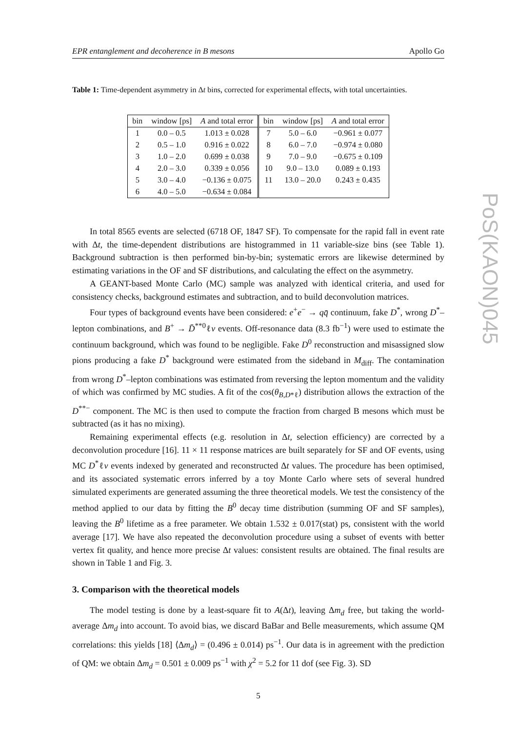EPR entanglement and decoherence in B mesons Apollo Go
Table 1: Time-dependent asymmetry in Δt bins, corrected for experimental effects, with total uncertainties.
| bin | window [ps] | A and total error | bin | window [ps] | A and total error |
| --- | --- | --- | --- | --- | --- |
| 1 | 0.0 – 0.5 | 1.013 ± 0.028 | 7 | 5.0 – 6.0 | −0.961 ± 0.077 |
| 2 | 0.5 – 1.0 | 0.916 ± 0.022 | 8 | 6.0 – 7.0 | −0.974 ± 0.080 |
| 3 | 1.0 – 2.0 | 0.699 ± 0.038 | 9 | 7.0 – 9.0 | −0.675 ± 0.109 |
| 4 | 2.0 – 3.0 | 0.339 ± 0.056 | 10 | 9.0 – 13.0 | 0.089 ± 0.193 |
| 5 | 3.0 – 4.0 | −0.136 ± 0.075 | 11 | 13.0 – 20.0 | 0.243 ± 0.435 |
| 6 | 4.0 – 5.0 | −0.634 ± 0.084 | | | |
In total 8565 events are selected (6718 OF, 1847 SF). To compensate for the rapid fall in event rate with Δt, the time-dependent distributions are histogrammed in 11 variable-size bins (see Table 1). Background subtraction is then performed bin-by-bin; systematic errors are likewise determined by estimating variations in the OF and SF distributions, and calculating the effect on the asymmetry.
A GEANT-based Monte Carlo (MC) sample was analyzed with identical criteria, and used for consistency checks, background estimates and subtraction, and to build deconvolution matrices.
Four types of background events have been considered: e<sup>+</sup>e<sup>−</sup> → qq̄ continuum, fake D<sup>*</sup>, wrong D<sup>*</sup>–lepton combinations, and B<sup>+</sup> → D̄<sup>**0</sup>ℓν events. Off-resonance data (8.3 fb<sup>−1</sup>) were used to estimate the continuum background, which was found to be negligible. Fake D<sup>0</sup> reconstruction and misassigned slow pions producing a fake D<sup>*</sup> background were estimated from the sideband in M<sub>diff</sub>. The contamination from wrong D<sup>*</sup>–lepton combinations was estimated from reversing the lepton momentum and the validity of which was confirmed by MC studies. A fit of the cos(θ<sub>B,D*ℓ</sub>) distribution allows the extraction of the D<sup>**−</sup> component. The MC is then used to compute the fraction from charged B mesons which must be subtracted (as it has no mixing).
Remaining experimental effects (e.g. resolution in Δt, selection efficiency) are corrected by a deconvolution procedure [16]. 11 × 11 response matrices are built separately for SF and OF events, using MC D<sup>*</sup>ℓν events indexed by generated and reconstructed Δt values. The procedure has been optimised, and its associated systematic errors inferred by a toy Monte Carlo where sets of several hundred simulated experiments are generated assuming the three theoretical models. We test the consistency of the method applied to our data by fitting the B<sup>0</sup> decay time distribution (summing OF and SF samples), leaving the B<sup>0</sup> lifetime as a free parameter. We obtain 1.532 ± 0.017(stat) ps, consistent with the world average [17]. We have also repeated the deconvolution procedure using a subset of events with better vertex fit quality, and hence more precise Δt values: consistent results are obtained. The final results are shown in Table 1 and Fig. 3.
3. Comparison with the theoretical models
The model testing is done by a least-square fit to A(Δt), leaving Δm<sub>d</sub> free, but taking the world-average Δm<sub>d</sub> into account. To avoid bias, we discard BaBar and Belle measurements, which assume QM correlations: this yields [18] ⟨Δm<sub>d</sub>⟩ = (0.496 ± 0.014) ps<sup>−1</sup>. Our data is in agreement with the prediction of QM: we obtain Δm<sub>d</sub> = 0.501 ± 0.009 ps<sup>−1</sup> with χ<sup>2</sup> = 5.2 for 11 dof (see Fig. 3). SD
5
PoS(KAON)045